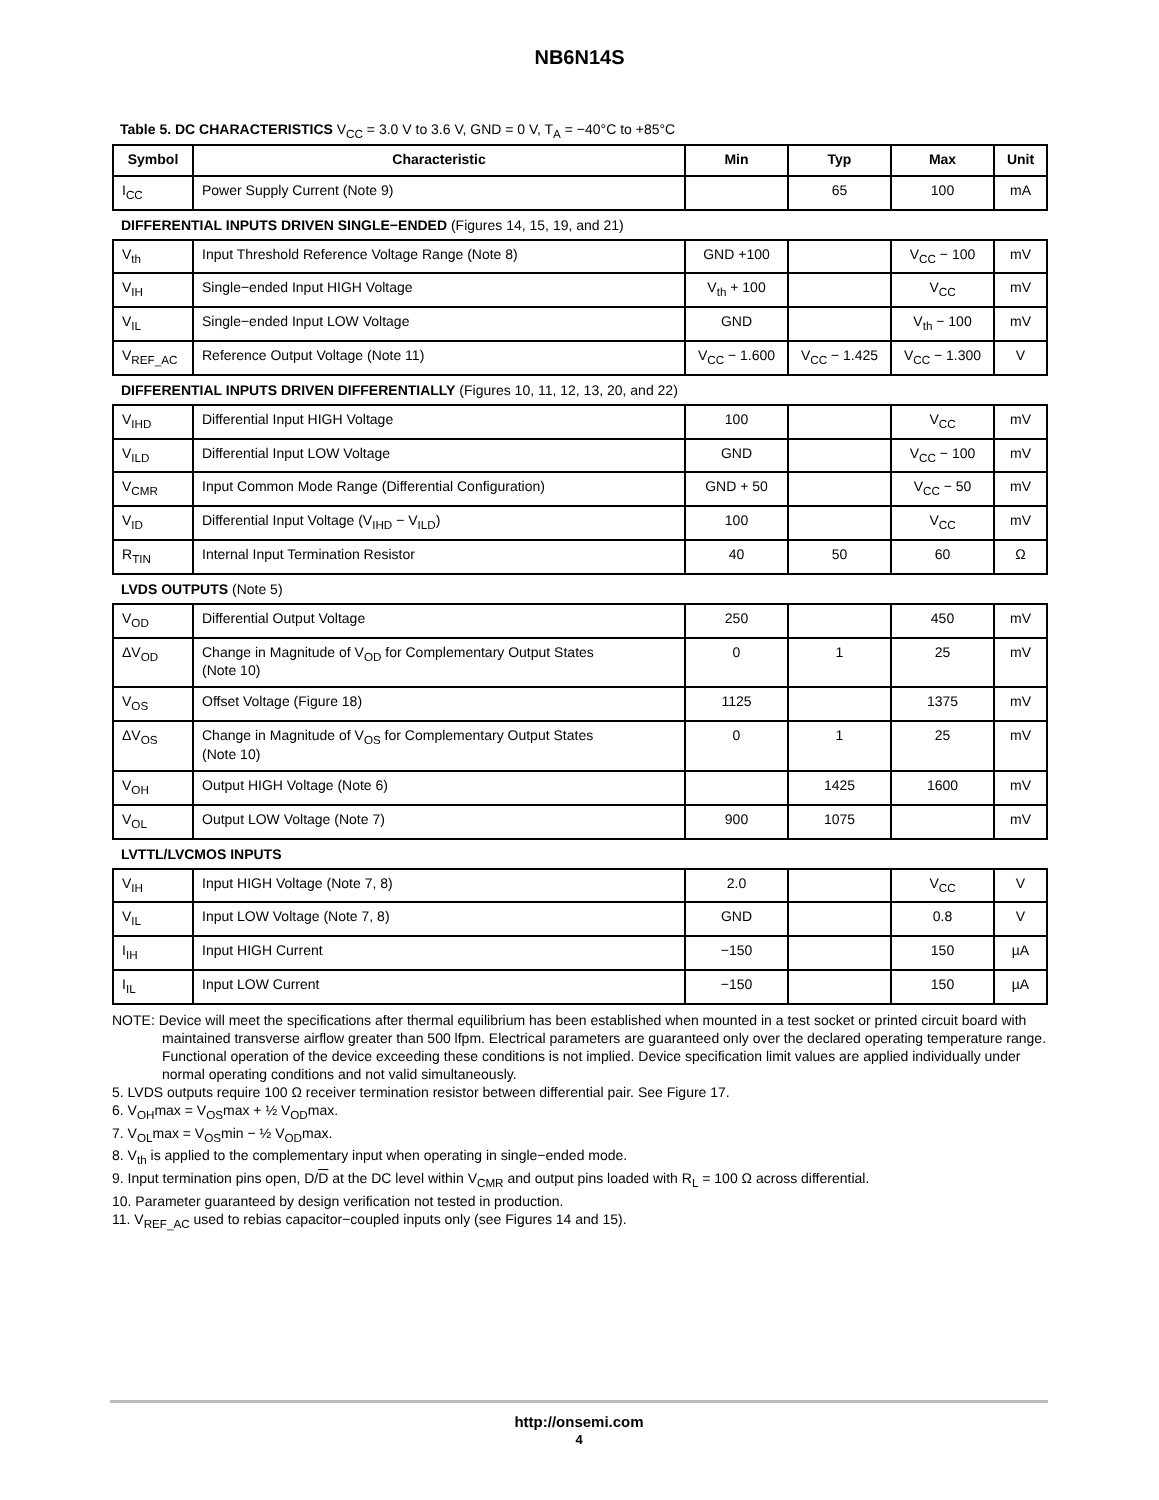NB6N14S
Table 5. DC CHARACTERISTICS V<sub>CC</sub> = 3.0 V to 3.6 V, GND = 0 V, T<sub>A</sub> = −40°C to +85°C
| Symbol | Characteristic | Min | Typ | Max | Unit |
| --- | --- | --- | --- | --- | --- |
| I<sub>CC</sub> | Power Supply Current (Note 9) | | 65 | 100 | mA |
| DIFFERENTIAL INPUTS DRIVEN SINGLE−ENDED (Figures 14, 15, 19, and 21) | | | | | |
| V<sub>th</sub> | Input Threshold Reference Voltage Range (Note 8) | GND +100 | | V<sub>CC</sub> − 100 | mV |
| V<sub>IH</sub> | Single−ended Input HIGH Voltage | V<sub>th</sub> + 100 | | V<sub>CC</sub> | mV |
| V<sub>IL</sub> | Single−ended Input LOW Voltage | GND | | V<sub>th</sub> − 100 | mV |
| V<sub>REF_AC</sub> | Reference Output Voltage (Note 11) | V<sub>CC</sub> − 1.600 | V<sub>CC</sub> − 1.425 | V<sub>CC</sub> − 1.300 | V |
| DIFFERENTIAL INPUTS DRIVEN DIFFERENTIALLY (Figures 10, 11, 12, 13, 20, and 22) | | | | | |
| V<sub>IHD</sub> | Differential Input HIGH Voltage | 100 | | V<sub>CC</sub> | mV |
| V<sub>ILD</sub> | Differential Input LOW Voltage | GND | | V<sub>CC</sub> − 100 | mV |
| V<sub>CMR</sub> | Input Common Mode Range (Differential Configuration) | GND + 50 | | V<sub>CC</sub> − 50 | mV |
| V<sub>ID</sub> | Differential Input Voltage (V<sub>IHD</sub> − V<sub>ILD</sub>) | 100 | | V<sub>CC</sub> | mV |
| R<sub>TIN</sub> | Internal Input Termination Resistor | 40 | 50 | 60 | Ω |
| LVDS OUTPUTS (Note 5) | | | | | |
| V<sub>OD</sub> | Differential Output Voltage | 250 | | 450 | mV |
| ΔV<sub>OD</sub> | Change in Magnitude of V<sub>OD</sub> for Complementary Output States (Note 10) | 0 | 1 | 25 | mV |
| V<sub>OS</sub> | Offset Voltage (Figure 18) | 1125 | | 1375 | mV |
| ΔV<sub>OS</sub> | Change in Magnitude of V<sub>OS</sub> for Complementary Output States (Note 10) | 0 | 1 | 25 | mV |
| V<sub>OH</sub> | Output HIGH Voltage (Note 6) | | 1425 | 1600 | mV |
| V<sub>OL</sub> | Output LOW Voltage (Note 7) | 900 | 1075 | | mV |
| LVTTL/LVCMOS INPUTS | | | | | |
| V<sub>IH</sub> | Input HIGH Voltage (Note 7, 8) | 2.0 | | V<sub>CC</sub> | V |
| V<sub>IL</sub> | Input LOW Voltage (Note 7, 8) | GND | | 0.8 | V |
| I<sub>IH</sub> | Input HIGH Current | −150 | | 150 | µA |
| I<sub>IL</sub> | Input LOW Current | −150 | | 150 | µA |
NOTE: Device will meet the specifications after thermal equilibrium has been established when mounted in a test socket or printed circuit board with maintained transverse airflow greater than 500 lfpm. Electrical parameters are guaranteed only over the declared operating temperature range. Functional operation of the device exceeding these conditions is not implied. Device specification limit values are applied individually under normal operating conditions and not valid simultaneously.
5. LVDS outputs require 100 Ω receiver termination resistor between differential pair. See Figure 17.
6. V<sub>OH</sub>max = V<sub>OS</sub>max + ½ V<sub>OD</sub>max.
7. V<sub>OL</sub>max = V<sub>OS</sub>min − ½ V<sub>OD</sub>max.
8. V<sub>th</sub> is applied to the complementary input when operating in single−ended mode.
9. Input termination pins open, D/D at the DC level within V<sub>CMR</sub> and output pins loaded with R<sub>L</sub> = 100 Ω across differential.
10. Parameter guaranteed by design verification not tested in production.
11. V<sub>REF_AC</sub> used to rebias capacitor−coupled inputs only (see Figures 14 and 15).
http://onsemi.com
4